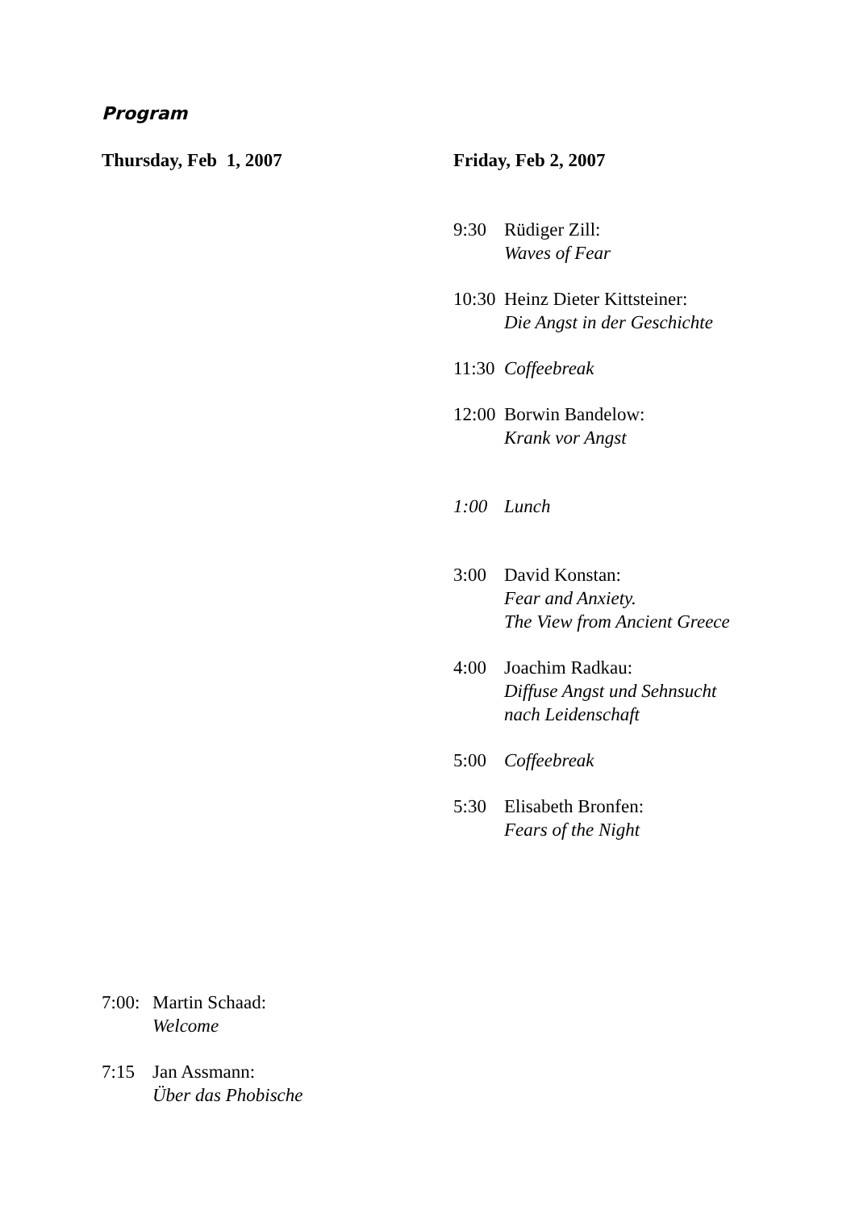Program
Thursday, Feb 1, 2007
7:00: Martin Schaad:
Welcome
7:15 Jan Assmann:
Über das Phobische
Friday, Feb 2, 2007
9:30 Rüdiger Zill:
Waves of Fear
10:30 Heinz Dieter Kittsteiner:
Die Angst in der Geschichte
11:30 Coffeebreak
12:00 Borwin Bandelow:
Krank vor Angst
1:00 Lunch
3:00 David Konstan:
Fear and Anxiety.
The View from Ancient Greece
4:00 Joachim Radkau:
Diffuse Angst und Sehnsucht
nach Leidenschaft
5:00 Coffeebreak
5:30 Elisabeth Bronfen:
Fears of the Night